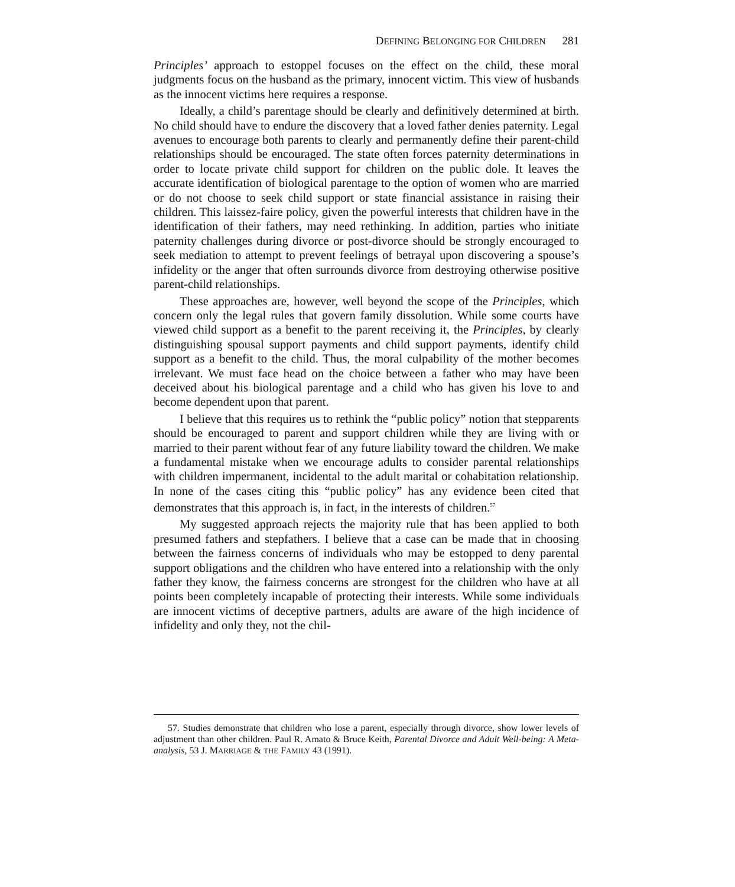DEFINING BELONGING FOR CHILDREN 281
Principles’ approach to estoppel focuses on the effect on the child, these moral judgments focus on the husband as the primary, innocent victim. This view of husbands as the innocent victims here requires a response.
Ideally, a child’s parentage should be clearly and definitively determined at birth. No child should have to endure the discovery that a loved father denies paternity. Legal avenues to encourage both parents to clearly and permanently define their parent-child relationships should be encouraged. The state often forces paternity determinations in order to locate private child support for children on the public dole. It leaves the accurate identification of biological parentage to the option of women who are married or do not choose to seek child support or state financial assistance in raising their children. This laissez-faire policy, given the powerful interests that children have in the identification of their fathers, may need rethinking. In addition, parties who initiate paternity challenges during divorce or post-divorce should be strongly encouraged to seek mediation to attempt to prevent feelings of betrayal upon discovering a spouse’s infidelity or the anger that often surrounds divorce from destroying otherwise positive parent-child relationships.
These approaches are, however, well beyond the scope of the Principles, which concern only the legal rules that govern family dissolution. While some courts have viewed child support as a benefit to the parent receiving it, the Principles, by clearly distinguishing spousal support payments and child support payments, identify child support as a benefit to the child. Thus, the moral culpability of the mother becomes irrelevant. We must face head on the choice between a father who may have been deceived about his biological parentage and a child who has given his love to and become dependent upon that parent.
I believe that this requires us to rethink the “public policy” notion that stepparents should be encouraged to parent and support children while they are living with or married to their parent without fear of any future liability toward the children. We make a fundamental mistake when we encourage adults to consider parental relationships with children impermanent, incidental to the adult marital or cohabitation relationship. In none of the cases citing this “public policy” has any evidence been cited that demonstrates that this approach is, in fact, in the interests of children.<sup>57</sup>
My suggested approach rejects the majority rule that has been applied to both presumed fathers and stepfathers. I believe that a case can be made that in choosing between the fairness concerns of individuals who may be estopped to deny parental support obligations and the children who have entered into a relationship with the only father they know, the fairness concerns are strongest for the children who have at all points been completely incapable of protecting their interests. While some individuals are innocent victims of deceptive partners, adults are aware of the high incidence of infidelity and only they, not the chil-
57. Studies demonstrate that children who lose a parent, especially through divorce, show lower levels of adjustment than other children. Paul R. Amato & Bruce Keith, Parental Divorce and Adult Well-being: A Meta-analysis, 53 J. MARRIAGE & THE FAMILY 43 (1991).